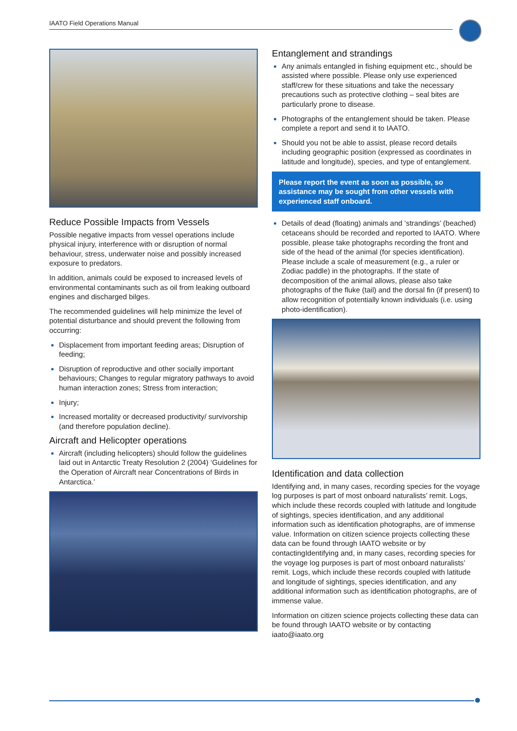IAATO Field Operations Manual
Reduce Possible Impacts from Vessels
Possible negative impacts from vessel operations include physical injury, interference with or disruption of normal behaviour, stress, underwater noise and possibly increased exposure to predators.
In addition, animals could be exposed to increased levels of environmental contaminants such as oil from leaking outboard engines and discharged bilges.
The recommended guidelines will help minimize the level of potential disturbance and should prevent the following from occurring:
Displacement from important feeding areas; Disruption of feeding;
Disruption of reproductive and other socially important behaviours; Changes to regular migratory pathways to avoid human interaction zones; Stress from interaction;
Injury;
Increased mortality or decreased productivity/ survivorship (and therefore population decline).
Aircraft and Helicopter operations
Aircraft (including helicopters) should follow the guidelines laid out in Antarctic Treaty Resolution 2 (2004) ‘Guidelines for the Operation of Aircraft near Concentrations of Birds in Antarctica.’
Entanglement and strandings
Any animals entangled in fishing equipment etc., should be assisted where possible. Please only use experienced staff/crew for these situations and take the necessary precautions such as protective clothing – seal bites are particularly prone to disease.
Photographs of the entanglement should be taken. Please complete a report and send it to IAATO.
Should you not be able to assist, please record details including geographic position (expressed as coordinates in latitude and longitude), species, and type of entanglement.
Please report the event as soon as possible, so assistance may be sought from other vessels with experienced staff onboard.
Details of dead (floating) animals and ‘strandings’ (beached) cetaceans should be recorded and reported to IAATO. Where possible, please take photographs recording the front and side of the head of the animal (for species identification). Please include a scale of measurement (e.g., a ruler or Zodiac paddle) in the photographs. If the state of decomposition of the animal allows, please also take photographs of the fluke (tail) and the dorsal fin (if present) to allow recognition of potentially known individuals (i.e. using photo-identification).
Identification and data collection
Identifying and, in many cases, recording species for the voyage log purposes is part of most onboard naturalists’ remit. Logs, which include these records coupled with latitude and longitude of sightings, species identification, and any additional information such as identification photographs, are of immense value. Information on citizen science projects collecting these data can be found through IAATO website or by contactingIdentifying and, in many cases, recording species for the voyage log purposes is part of most onboard naturalists’ remit. Logs, which include these records coupled with latitude and longitude of sightings, species identification, and any additional information such as identification photographs, are of immense value.
Information on citizen science projects collecting these data can be found through IAATO website or by contacting iaato@iaato.org